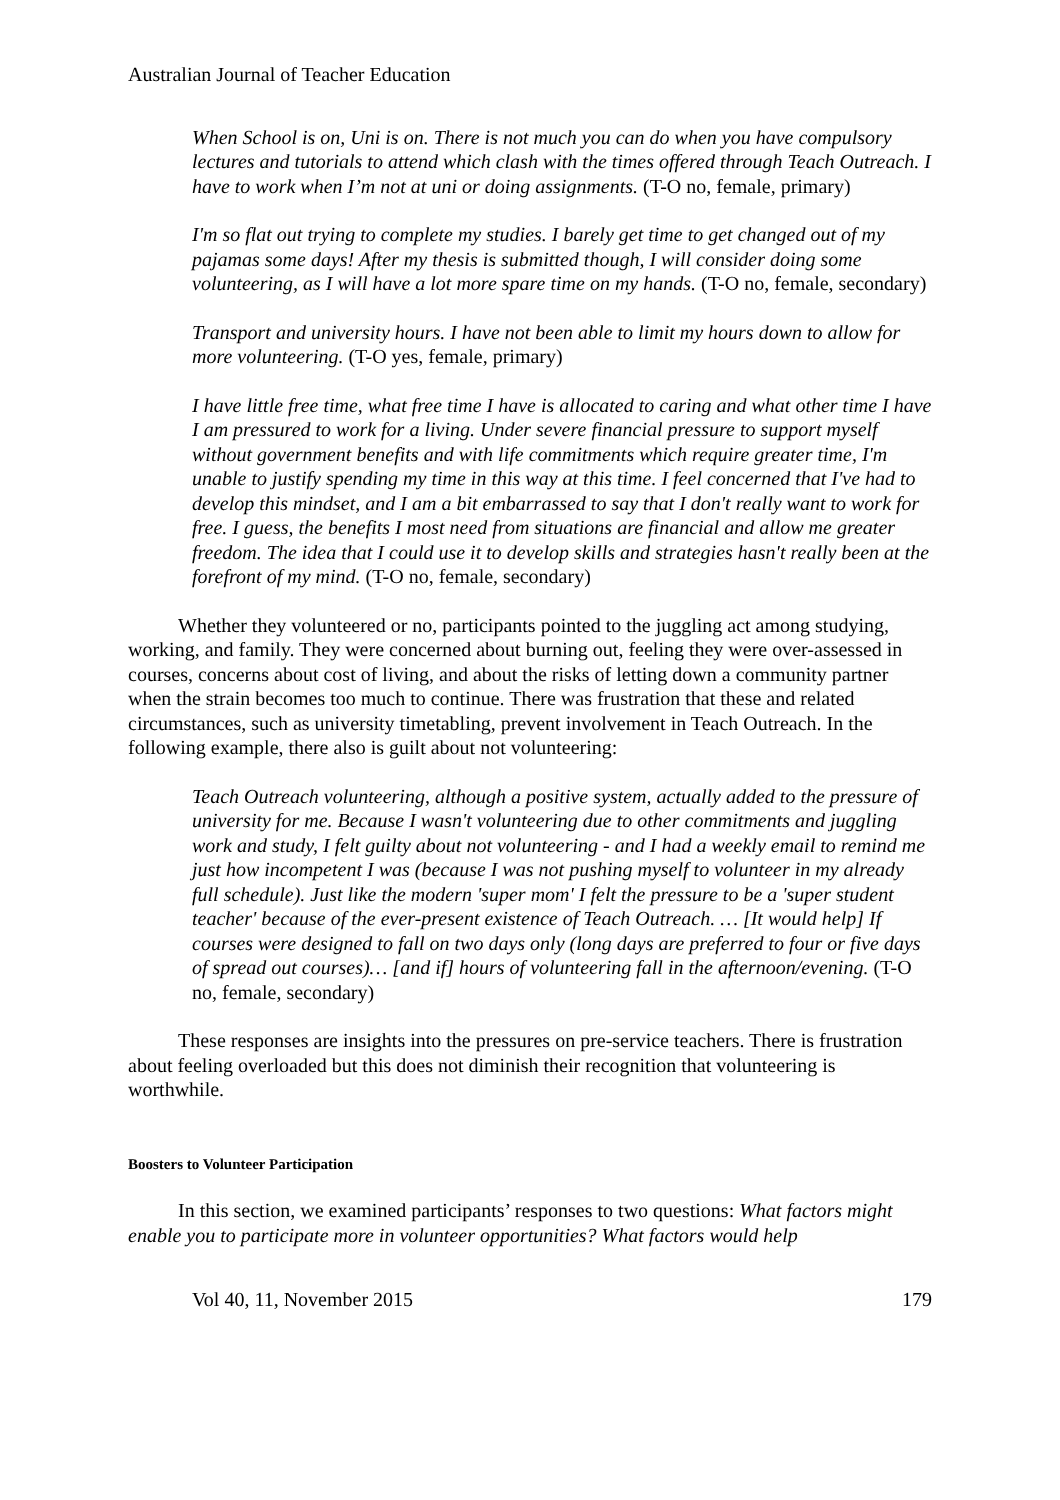Australian Journal of Teacher Education
When School is on, Uni is on. There is not much you can do when you have compulsory lectures and tutorials to attend which clash with the times offered through Teach Outreach. I have to work when I’m not at uni or doing assignments. (T-O no, female, primary)
I'm so flat out trying to complete my studies. I barely get time to get changed out of my pajamas some days! After my thesis is submitted though, I will consider doing some volunteering, as I will have a lot more spare time on my hands. (T-O no, female, secondary)
Transport and university hours. I have not been able to limit my hours down to allow for more volunteering. (T-O yes, female, primary)
I have little free time, what free time I have is allocated to caring and what other time I have I am pressured to work for a living. Under severe financial pressure to support myself without government benefits and with life commitments which require greater time, I'm unable to justify spending my time in this way at this time. I feel concerned that I've had to develop this mindset, and I am a bit embarrassed to say that I don't really want to work for free. I guess, the benefits I most need from situations are financial and allow me greater freedom. The idea that I could use it to develop skills and strategies hasn't really been at the forefront of my mind. (T-O no, female, secondary)
Whether they volunteered or no, participants pointed to the juggling act among studying, working, and family. They were concerned about burning out, feeling they were over-assessed in courses, concerns about cost of living, and about the risks of letting down a community partner when the strain becomes too much to continue. There was frustration that these and related circumstances, such as university timetabling, prevent involvement in Teach Outreach. In the following example, there also is guilt about not volunteering:
Teach Outreach volunteering, although a positive system, actually added to the pressure of university for me. Because I wasn't volunteering due to other commitments and juggling work and study, I felt guilty about not volunteering - and I had a weekly email to remind me just how incompetent I was (because I was not pushing myself to volunteer in my already full schedule). Just like the modern 'super mom' I felt the pressure to be a 'super student teacher' because of the ever-present existence of Teach Outreach. … [It would help] If courses were designed to fall on two days only (long days are preferred to four or five days of spread out courses)… [and if] hours of volunteering fall in the afternoon/evening. (T-O no, female, secondary)
These responses are insights into the pressures on pre-service teachers. There is frustration about feeling overloaded but this does not diminish their recognition that volunteering is worthwhile.
Boosters to Volunteer Participation
In this section, we examined participants’ responses to two questions: What factors might enable you to participate more in volunteer opportunities? What factors would help
Vol 40, 11, November 2015 179